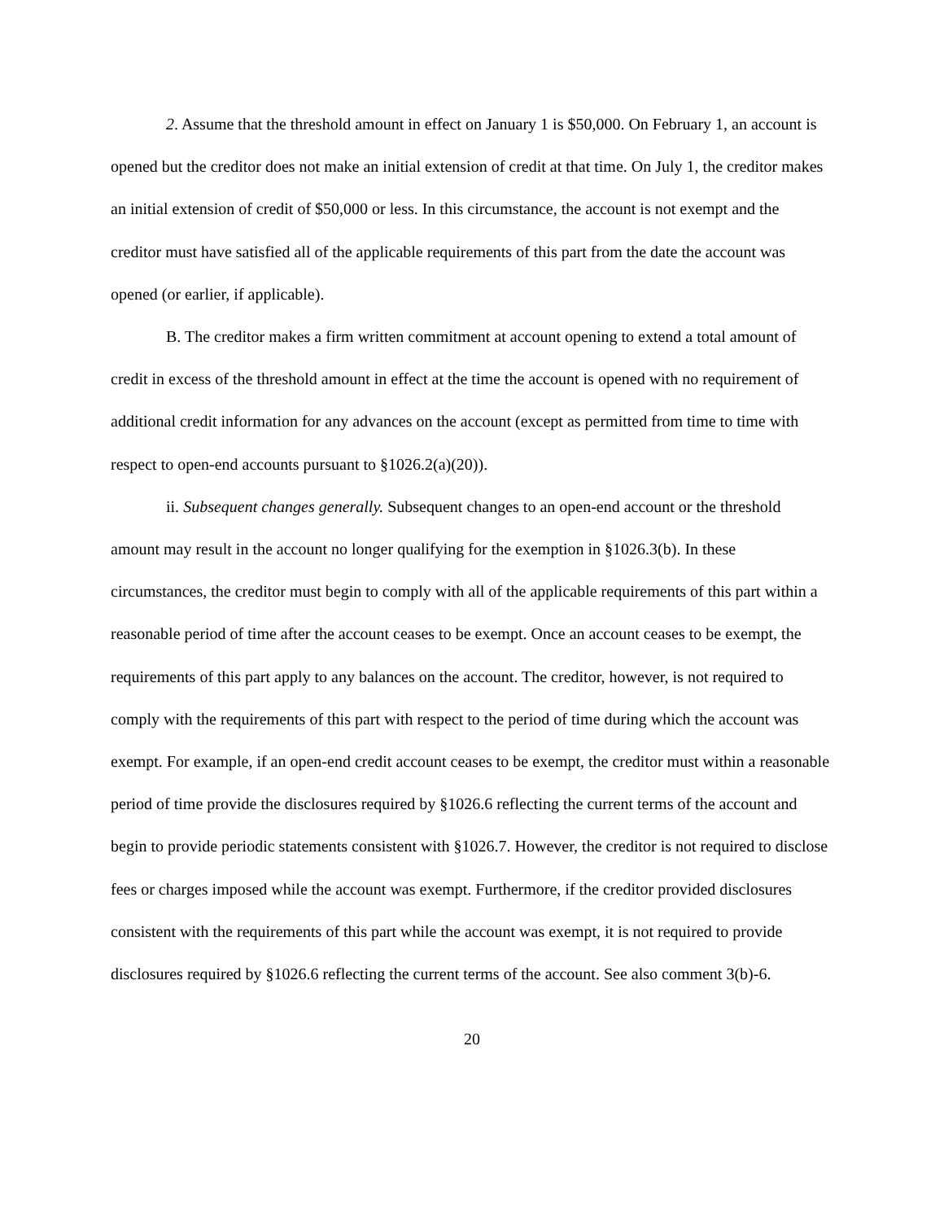2. Assume that the threshold amount in effect on January 1 is $50,000. On February 1, an account is opened but the creditor does not make an initial extension of credit at that time. On July 1, the creditor makes an initial extension of credit of $50,000 or less. In this circumstance, the account is not exempt and the creditor must have satisfied all of the applicable requirements of this part from the date the account was opened (or earlier, if applicable).
B. The creditor makes a firm written commitment at account opening to extend a total amount of credit in excess of the threshold amount in effect at the time the account is opened with no requirement of additional credit information for any advances on the account (except as permitted from time to time with respect to open-end accounts pursuant to §1026.2(a)(20)).
ii. Subsequent changes generally. Subsequent changes to an open-end account or the threshold amount may result in the account no longer qualifying for the exemption in §1026.3(b). In these circumstances, the creditor must begin to comply with all of the applicable requirements of this part within a reasonable period of time after the account ceases to be exempt. Once an account ceases to be exempt, the requirements of this part apply to any balances on the account. The creditor, however, is not required to comply with the requirements of this part with respect to the period of time during which the account was exempt. For example, if an open-end credit account ceases to be exempt, the creditor must within a reasonable period of time provide the disclosures required by §1026.6 reflecting the current terms of the account and begin to provide periodic statements consistent with §1026.7. However, the creditor is not required to disclose fees or charges imposed while the account was exempt. Furthermore, if the creditor provided disclosures consistent with the requirements of this part while the account was exempt, it is not required to provide disclosures required by §1026.6 reflecting the current terms of the account. See also comment 3(b)-6.
20